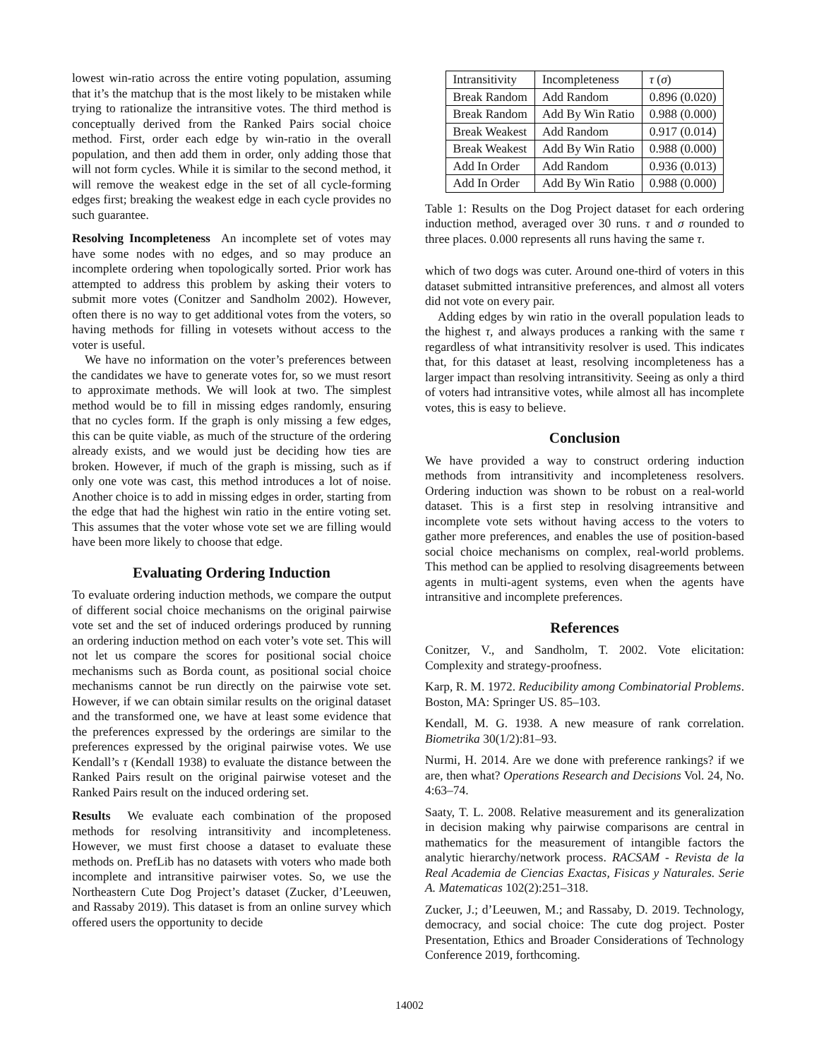lowest win-ratio across the entire voting population, assuming that it’s the matchup that is the most likely to be mistaken while trying to rationalize the intransitive votes. The third method is conceptually derived from the Ranked Pairs social choice method. First, order each edge by win-ratio in the overall population, and then add them in order, only adding those that will not form cycles. While it is similar to the second method, it will remove the weakest edge in the set of all cycle-forming edges first; breaking the weakest edge in each cycle provides no such guarantee.
Resolving Incompleteness An incomplete set of votes may have some nodes with no edges, and so may produce an incomplete ordering when topologically sorted. Prior work has attempted to address this problem by asking their voters to submit more votes (Conitzer and Sandholm 2002). However, often there is no way to get additional votes from the voters, so having methods for filling in votesets without access to the voter is useful.
We have no information on the voter’s preferences between the candidates we have to generate votes for, so we must resort to approximate methods. We will look at two. The simplest method would be to fill in missing edges randomly, ensuring that no cycles form. If the graph is only missing a few edges, this can be quite viable, as much of the structure of the ordering already exists, and we would just be deciding how ties are broken. However, if much of the graph is missing, such as if only one vote was cast, this method introduces a lot of noise. Another choice is to add in missing edges in order, starting from the edge that had the highest win ratio in the entire voting set. This assumes that the voter whose vote set we are filling would have been more likely to choose that edge.
Evaluating Ordering Induction
To evaluate ordering induction methods, we compare the output of different social choice mechanisms on the original pairwise vote set and the set of induced orderings produced by running an ordering induction method on each voter’s vote set. This will not let us compare the scores for positional social choice mechanisms such as Borda count, as positional social choice mechanisms cannot be run directly on the pairwise vote set. However, if we can obtain similar results on the original dataset and the transformed one, we have at least some evidence that the preferences expressed by the orderings are similar to the preferences expressed by the original pairwise votes. We use Kendall’s τ (Kendall 1938) to evaluate the distance between the Ranked Pairs result on the original pairwise voteset and the Ranked Pairs result on the induced ordering set.
Results We evaluate each combination of the proposed methods for resolving intransitivity and incompleteness. However, we must first choose a dataset to evaluate these methods on. PrefLib has no datasets with voters who made both incomplete and intransitive pairwiser votes. So, we use the Northeastern Cute Dog Project’s dataset (Zucker, d’Leeuwen, and Rassaby 2019). This dataset is from an online survey which offered users the opportunity to decide
| Intransitivity | Incompleteness | τ ( σ ) |
| Break Random | Add Random | 0.896 (0.020) |
| Break Random | Add By Win Ratio | 0.988 (0.000) |
| Break Weakest | Add Random | 0.917 (0.014) |
| Break Weakest | Add By Win Ratio | 0.988 (0.000) |
| Add In Order | Add Random | 0.936 (0.013) |
| Add In Order | Add By Win Ratio | 0.988 (0.000) |
Table 1: Results on the Dog Project dataset for each ordering induction method, averaged over 30 runs. τ and σ rounded to three places. 0.000 represents all runs having the same τ.
which of two dogs was cuter. Around one-third of voters in this dataset submitted intransitive preferences, and almost all voters did not vote on every pair.
Adding edges by win ratio in the overall population leads to the highest τ, and always produces a ranking with the same τ regardless of what intransitivity resolver is used. This indicates that, for this dataset at least, resolving incompleteness has a larger impact than resolving intransitivity. Seeing as only a third of voters had intransitive votes, while almost all has incomplete votes, this is easy to believe.
Conclusion
We have provided a way to construct ordering induction methods from intransitivity and incompleteness resolvers. Ordering induction was shown to be robust on a real-world dataset. This is a first step in resolving intransitive and incomplete vote sets without having access to the voters to gather more preferences, and enables the use of position-based social choice mechanisms on complex, real-world problems. This method can be applied to resolving disagreements between agents in multi-agent systems, even when the agents have intransitive and incomplete preferences.
References
Conitzer, V., and Sandholm, T. 2002. Vote elicitation: Complexity and strategy-proofness.
Karp, R. M. 1972. Reducibility among Combinatorial Problems. Boston, MA: Springer US. 85–103.
Kendall, M. G. 1938. A new measure of rank correlation. Biometrika 30(1/2):81–93.
Nurmi, H. 2014. Are we done with preference rankings? if we are, then what? Operations Research and Decisions Vol. 24, No. 4:63–74.
Saaty, T. L. 2008. Relative measurement and its generalization in decision making why pairwise comparisons are central in mathematics for the measurement of intangible factors the analytic hierarchy/network process. RACSAM - Revista de la Real Academia de Ciencias Exactas, Fisicas y Naturales. Serie A. Matematicas 102(2):251–318.
Zucker, J.; d’Leeuwen, M.; and Rassaby, D. 2019. Technology, democracy, and social choice: The cute dog project. Poster Presentation, Ethics and Broader Considerations of Technology Conference 2019, forthcoming.
14002